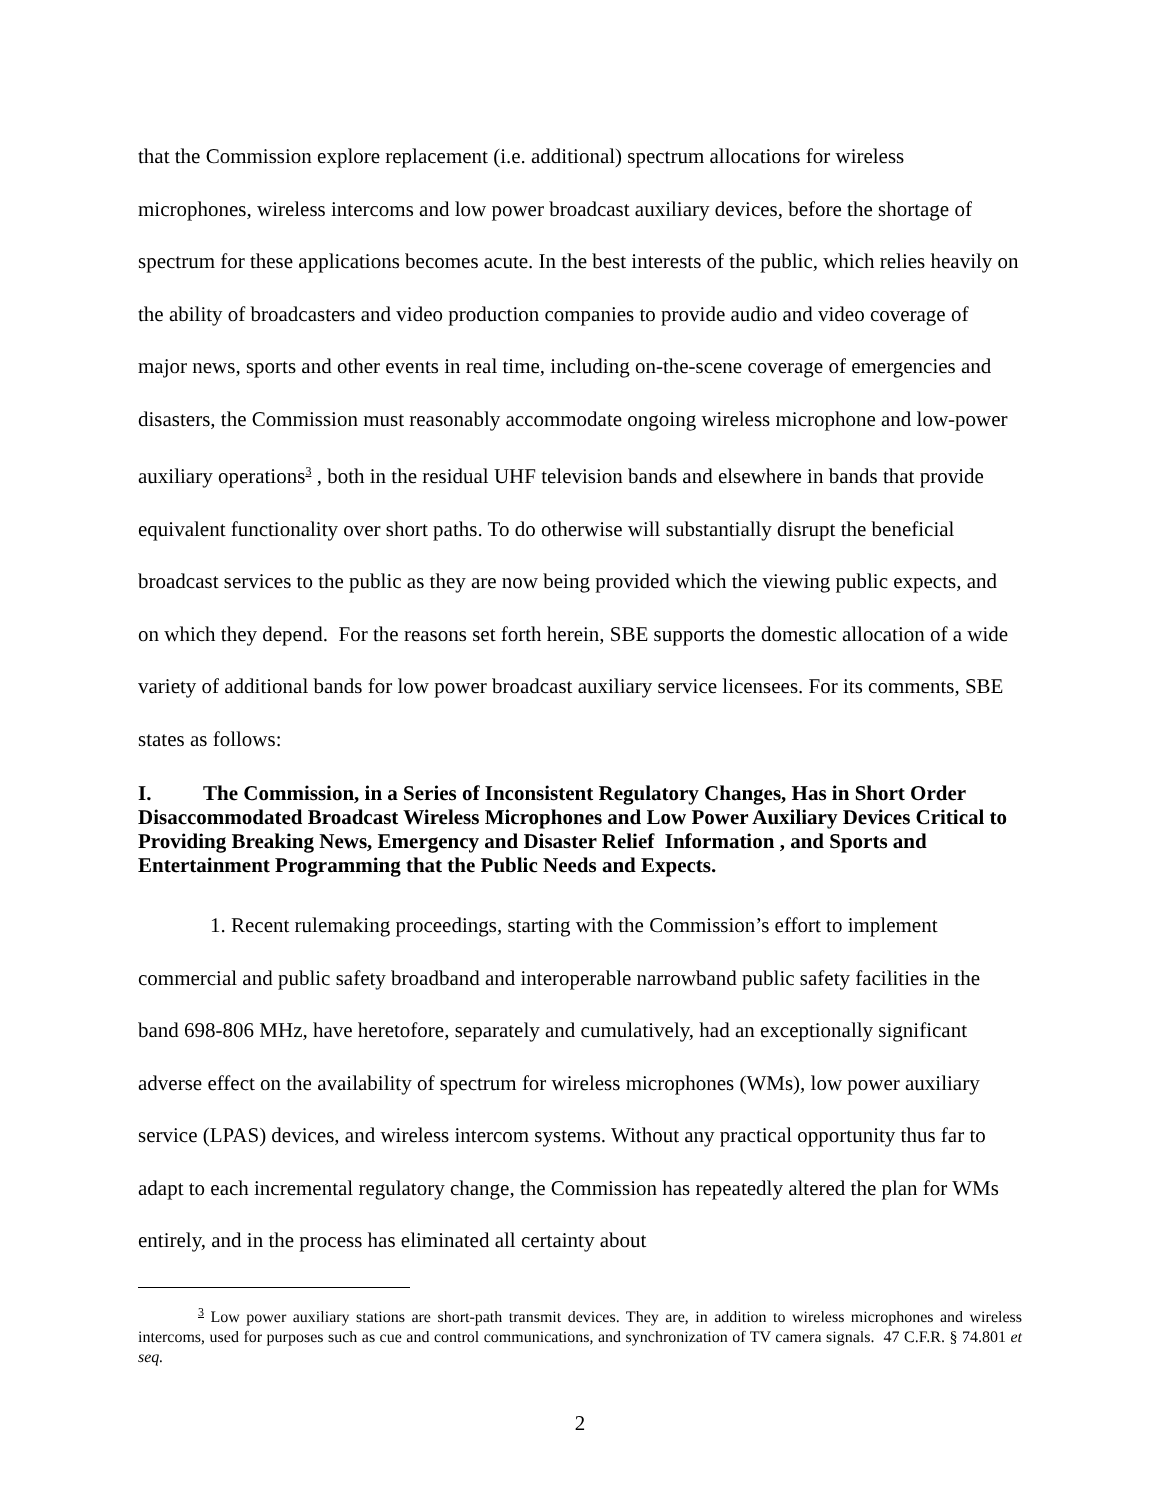that the Commission explore replacement (i.e. additional) spectrum allocations for wireless microphones, wireless intercoms and low power broadcast auxiliary devices, before the shortage of spectrum for these applications becomes acute. In the best interests of the public, which relies heavily on the ability of broadcasters and video production companies to provide audio and video coverage of major news, sports and other events in real time, including on-the-scene coverage of emergencies and disasters, the Commission must reasonably accommodate ongoing wireless microphone and low-power auxiliary operations<sup>3</sup> , both in the residual UHF television bands and elsewhere in bands that provide equivalent functionality over short paths. To do otherwise will substantially disrupt the beneficial broadcast services to the public as they are now being provided which the viewing public expects, and on which they depend. For the reasons set forth herein, SBE supports the domestic allocation of a wide variety of additional bands for low power broadcast auxiliary service licensees. For its comments, SBE states as follows:
I. The Commission, in a Series of Inconsistent Regulatory Changes, Has in Short Order Disaccommodated Broadcast Wireless Microphones and Low Power Auxiliary Devices Critical to Providing Breaking News, Emergency and Disaster Relief Information , and Sports and Entertainment Programming that the Public Needs and Expects.
1. Recent rulemaking proceedings, starting with the Commission’s effort to implement commercial and public safety broadband and interoperable narrowband public safety facilities in the band 698-806 MHz, have heretofore, separately and cumulatively, had an exceptionally significant adverse effect on the availability of spectrum for wireless microphones (WMs), low power auxiliary service (LPAS) devices, and wireless intercom systems. Without any practical opportunity thus far to adapt to each incremental regulatory change, the Commission has repeatedly altered the plan for WMs entirely, and in the process has eliminated all certainty about
<sup>3</sup> Low power auxiliary stations are short-path transmit devices. They are, in addition to wireless microphones and wireless intercoms, used for purposes such as cue and control communications, and synchronization of TV camera signals. 47 C.F.R. § 74.801 et seq.
2